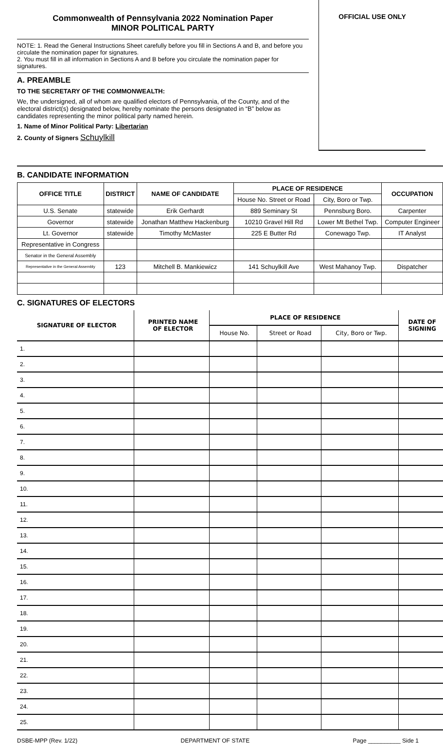Commonwealth of Pennsylvania 2022 Nomination Paper
MINOR POLITICAL PARTY
NOTE: 1. Read the General Instructions Sheet carefully before you fill in Sections A and B, and before you circulate the nomination paper for signatures.
2. You must fill in all information in Sections A and B before you circulate the nomination paper for signatures.
A. PREAMBLE
TO THE SECRETARY OF THE COMMONWEALTH:
We, the undersigned, all of whom are qualified electors of Pennsylvania, of the County, and of the electoral district(s) designated below, hereby nominate the persons designated in “B” below as candidates representing the minor political party named herein.
1. Name of Minor Political Party: Libertarian
2. County of Signers Schuylkill
OFFICIAL USE ONLY
B. CANDIDATE INFORMATION
| OFFICE TITLE | DISTRICT | NAME OF CANDIDATE | PLACE OF RESIDENCE | | OCCUPATION |
| --- | --- | --- | --- | --- | --- |
| | | | House No. Street or Road | City, Boro or Twp. | |
| U.S. Senate | statewide | Erik Gerhardt | 889 Seminary St | Pennsburg Boro. | Carpenter |
| Governor | statewide | Jonathan Matthew Hackenburg | 10210 Gravel Hill Rd | Lower Mt Bethel Twp. | Computer Engineer |
| Lt. Governor | statewide | Timothy McMaster | 225 E Butter Rd | Conewago Twp. | IT Analyst |
| Representative in Congress | | | | | |
| Senator in the General Assembly | | | | | |
| Representative in the General Assembly | 123 | Mitchell B. Mankiewicz | 141 Schuylkill Ave | West Mahanoy Twp. | Dispatcher |
C. SIGNATURES OF ELECTORS
| SIGNATURE OF ELECTOR | PRINTED NAME OF ELECTOR | PLACE OF RESIDENCE | | | DATE OF SIGNING |
| --- | --- | --- | --- | --- | --- |
| | | House No. | Street or Road | City, Boro or Twp. | |
| 1. | | | | | |
| 2. | | | | | |
| 3. | | | | | |
| 4. | | | | | |
| 5. | | | | | |
| 6. | | | | | |
| 7. | | | | | |
| 8. | | | | | |
| 9. | | | | | |
| 10. | | | | | |
| 11. | | | | | |
| 12. | | | | | |
| 13. | | | | | |
| 14. | | | | | |
| 15. | | | | | |
| 16. | | | | | |
| 17. | | | | | |
| 18. | | | | | |
| 19. | | | | | |
| 20. | | | | | |
| 21. | | | | | |
| 22. | | | | | |
| 23. | | | | | |
| 24. | | | | | |
| 25. | | | | | |
DSBE-MPP (Rev. 1/22) DEPARTMENT OF STATE Page __________ Side 1